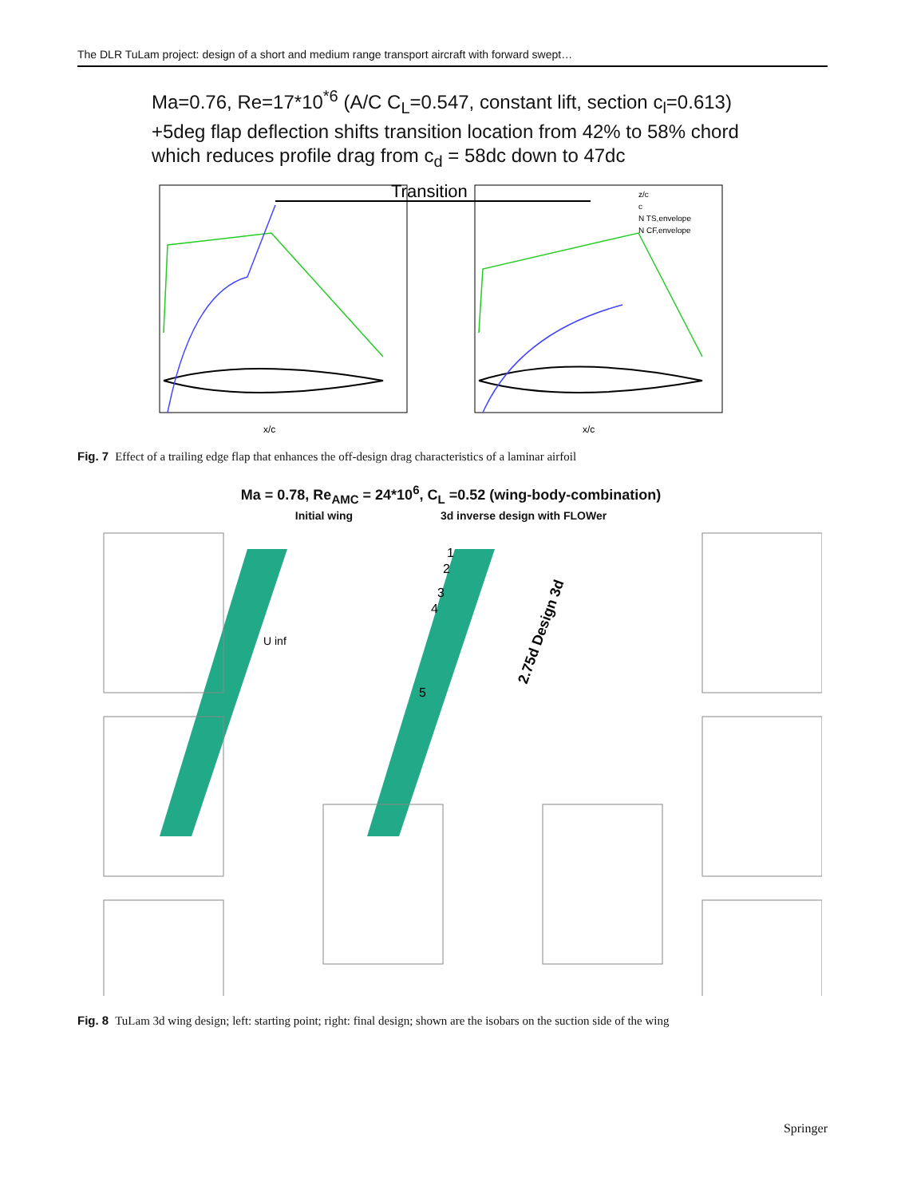The DLR TuLam project: design of a short and medium range transport aircraft with forward swept…
Ma=0.76, Re=17*10<sup>*6</sup> (A/C C<sub>L</sub>=0.547, constant lift, section c<sub>l</sub>=0.613)
+5deg flap deflection shifts transition location from 42% to 58% chord
which reduces profile drag from c<sub>d</sub> = 58dc down to 47dc
Transition
z/c
c
N TS,envelope
N CF,envelope
x/c
x/c
Fig. 7 Effect of a trailing edge flap that enhances the off-design drag characteristics of a laminar airfoil
Ma = 0.78, Re<sub>AMC</sub> = 24*10<sup>6</sup>, C<sub>L</sub> =0.52 (wing-body-combination)
Initial wing 3d inverse design with FLOWer
U inf
2.75d Design 3d
1
2
3
4
5
Fig. 8 TuLam 3d wing design; left: starting point; right: final design; shown are the isobars on the suction side of the wing
Springer